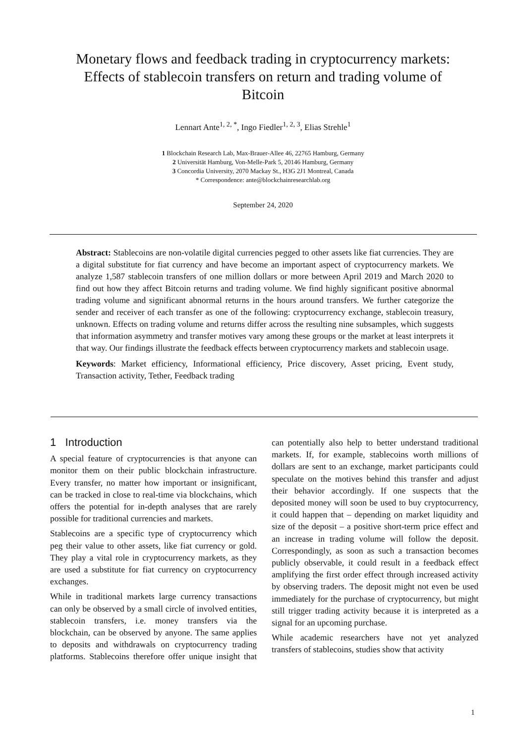Monetary flows and feedback trading in cryptocurrency markets: Effects of stablecoin transfers on return and trading volume of Bitcoin
Lennart Ante<sup>1, 2, *</sup>, Ingo Fiedler<sup>1, 2, 3</sup>, Elias Strehle<sup>1</sup>
1 Blockchain Research Lab, Max-Brauer-Allee 46, 22765 Hamburg, Germany
2 Universität Hamburg, Von-Melle-Park 5, 20146 Hamburg, Germany
3 Concordia University, 2070 Mackay St., H3G 2J1 Montreal, Canada
* Correspondence: ante@blockchainresearchlab.org
September 24, 2020
Abstract: Stablecoins are non-volatile digital currencies pegged to other assets like fiat currencies. They are a digital substitute for fiat currency and have become an important aspect of cryptocurrency markets. We analyze 1,587 stablecoin transfers of one million dollars or more between April 2019 and March 2020 to find out how they affect Bitcoin returns and trading volume. We find highly significant positive abnormal trading volume and significant abnormal returns in the hours around transfers. We further categorize the sender and receiver of each transfer as one of the following: cryptocurrency exchange, stablecoin treasury, unknown. Effects on trading volume and returns differ across the resulting nine subsamples, which suggests that information asymmetry and transfer motives vary among these groups or the market at least interprets it that way. Our findings illustrate the feedback effects between cryptocurrency markets and stablecoin usage.
Keywords: Market efficiency, Informational efficiency, Price discovery, Asset pricing, Event study, Transaction activity, Tether, Feedback trading
1 Introduction
A special feature of cryptocurrencies is that anyone can monitor them on their public blockchain infrastructure. Every transfer, no matter how important or insignificant, can be tracked in close to real-time via blockchains, which offers the potential for in-depth analyses that are rarely possible for traditional currencies and markets.
Stablecoins are a specific type of cryptocurrency which peg their value to other assets, like fiat currency or gold. They play a vital role in cryptocurrency markets, as they are used a substitute for fiat currency on cryptocurrency exchanges.
While in traditional markets large currency transactions can only be observed by a small circle of involved entities, stablecoin transfers, i.e. money transfers via the blockchain, can be observed by anyone. The same applies to deposits and withdrawals on cryptocurrency trading platforms. Stablecoins therefore offer unique insight that can potentially also help to better understand traditional markets. If, for example, stablecoins worth millions of dollars are sent to an exchange, market participants could speculate on the motives behind this transfer and adjust their behavior accordingly. If one suspects that the deposited money will soon be used to buy cryptocurrency, it could happen that – depending on market liquidity and size of the deposit – a positive short-term price effect and an increase in trading volume will follow the deposit. Correspondingly, as soon as such a transaction becomes publicly observable, it could result in a feedback effect amplifying the first order effect through increased activity by observing traders. The deposit might not even be used immediately for the purchase of cryptocurrency, but might still trigger trading activity because it is interpreted as a signal for an upcoming purchase.
While academic researchers have not yet analyzed transfers of stablecoins, studies show that activity
1